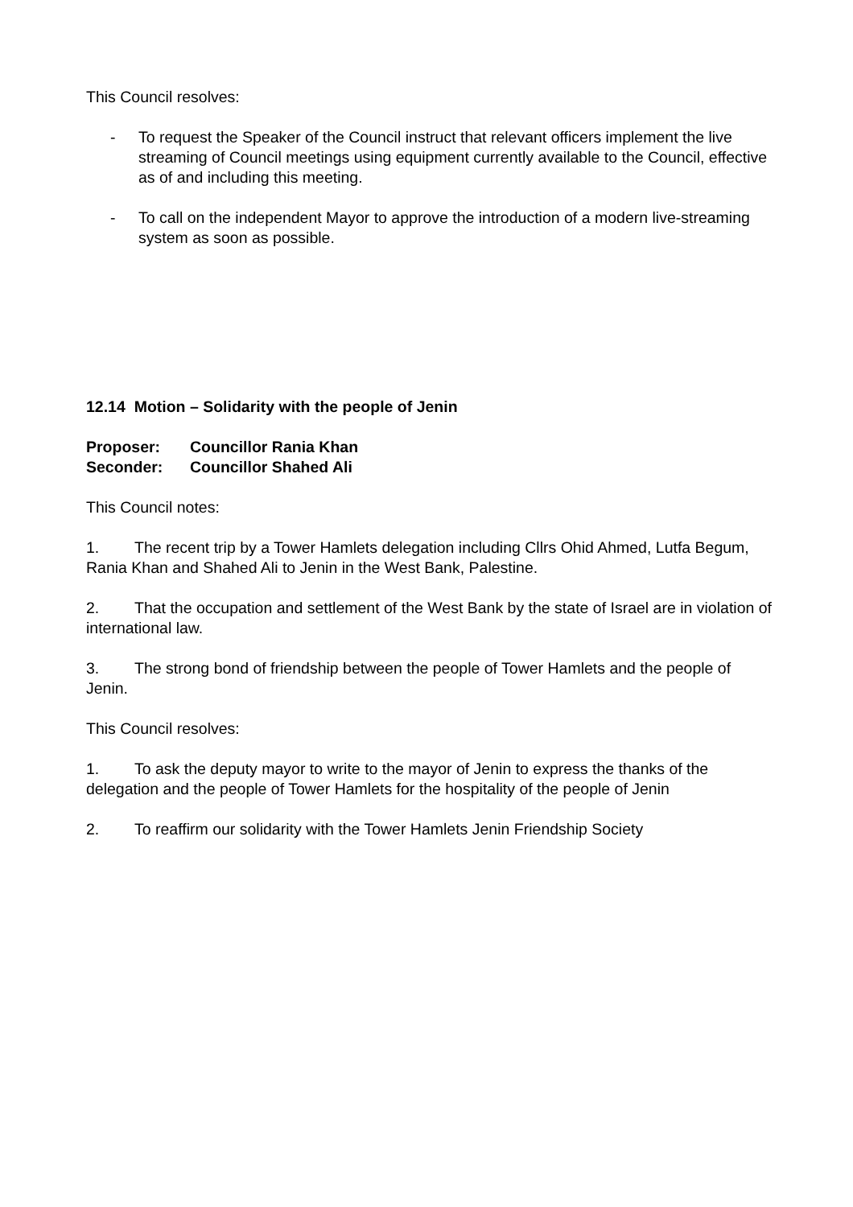This Council resolves:
- To request the Speaker of the Council instruct that relevant officers implement the live streaming of Council meetings using equipment currently available to the Council, effective as of and including this meeting.
- To call on the independent Mayor to approve the introduction of a modern live-streaming system as soon as possible.
12.14 Motion – Solidarity with the people of Jenin
Proposer: Councillor Rania Khan
Seconder: Councillor Shahed Ali
This Council notes:
1. The recent trip by a Tower Hamlets delegation including Cllrs Ohid Ahmed, Lutfa Begum, Rania Khan and Shahed Ali to Jenin in the West Bank, Palestine.
2. That the occupation and settlement of the West Bank by the state of Israel are in violation of international law.
3. The strong bond of friendship between the people of Tower Hamlets and the people of Jenin.
This Council resolves:
1. To ask the deputy mayor to write to the mayor of Jenin to express the thanks of the delegation and the people of Tower Hamlets for the hospitality of the people of Jenin
2. To reaffirm our solidarity with the Tower Hamlets Jenin Friendship Society